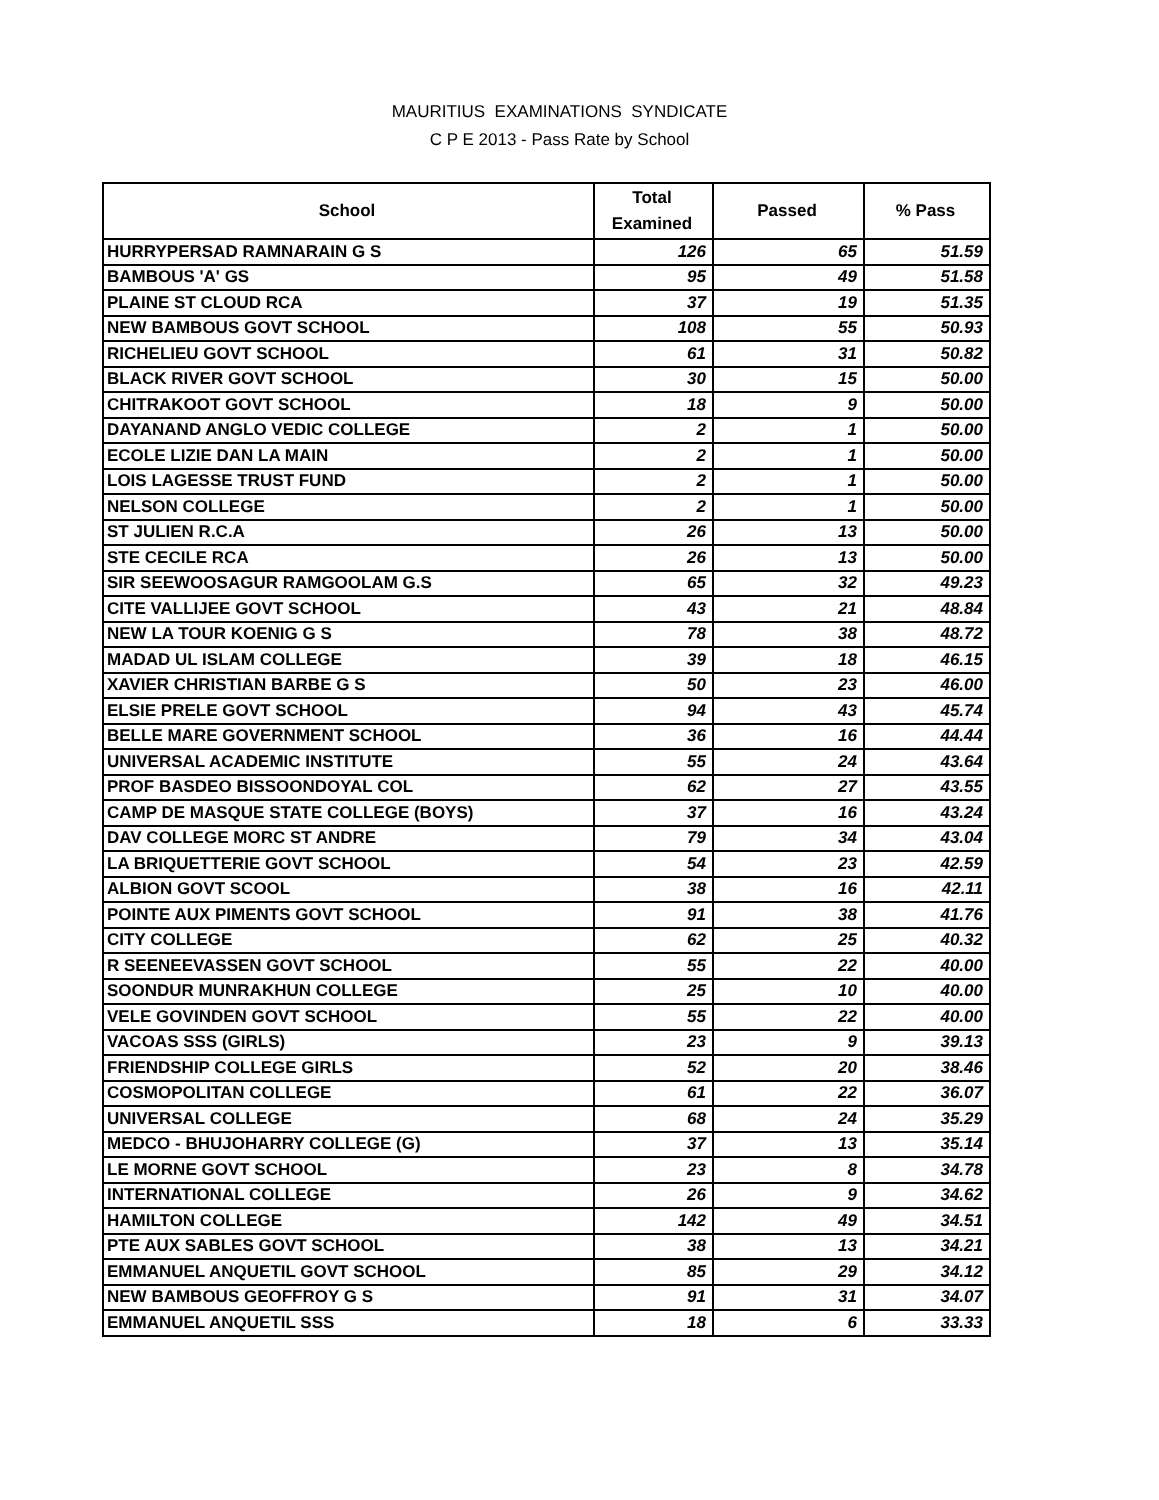MAURITIUS EXAMINATIONS SYNDICATE
C P E 2013 - Pass Rate by School
| School | Total Examined | Passed | % Pass |
| --- | --- | --- | --- |
| HURRYPERSAD RAMNARAIN G S | 126 | 65 | 51.59 |
| BAMBOUS 'A' GS | 95 | 49 | 51.58 |
| PLAINE ST CLOUD RCA | 37 | 19 | 51.35 |
| NEW BAMBOUS GOVT SCHOOL | 108 | 55 | 50.93 |
| RICHELIEU GOVT SCHOOL | 61 | 31 | 50.82 |
| BLACK RIVER GOVT SCHOOL | 30 | 15 | 50.00 |
| CHITRAKOOT GOVT SCHOOL | 18 | 9 | 50.00 |
| DAYANAND ANGLO VEDIC COLLEGE | 2 | 1 | 50.00 |
| ECOLE LIZIE DAN LA MAIN | 2 | 1 | 50.00 |
| LOIS LAGESSE TRUST FUND | 2 | 1 | 50.00 |
| NELSON COLLEGE | 2 | 1 | 50.00 |
| ST JULIEN R.C.A | 26 | 13 | 50.00 |
| STE CECILE RCA | 26 | 13 | 50.00 |
| SIR SEEWOOSAGUR RAMGOOLAM G.S | 65 | 32 | 49.23 |
| CITE VALLIJEE GOVT SCHOOL | 43 | 21 | 48.84 |
| NEW LA TOUR KOENIG G S | 78 | 38 | 48.72 |
| MADAD UL ISLAM COLLEGE | 39 | 18 | 46.15 |
| XAVIER CHRISTIAN BARBE G S | 50 | 23 | 46.00 |
| ELSIE PRELE GOVT SCHOOL | 94 | 43 | 45.74 |
| BELLE MARE GOVERNMENT SCHOOL | 36 | 16 | 44.44 |
| UNIVERSAL ACADEMIC INSTITUTE | 55 | 24 | 43.64 |
| PROF BASDEO BISSOONDOYAL COL | 62 | 27 | 43.55 |
| CAMP DE MASQUE STATE COLLEGE (BOYS) | 37 | 16 | 43.24 |
| DAV COLLEGE MORC ST ANDRE | 79 | 34 | 43.04 |
| LA BRIQUETTERIE GOVT SCHOOL | 54 | 23 | 42.59 |
| ALBION GOVT SCOOL | 38 | 16 | 42.11 |
| POINTE AUX PIMENTS GOVT SCHOOL | 91 | 38 | 41.76 |
| CITY COLLEGE | 62 | 25 | 40.32 |
| R SEENEEVASSEN GOVT SCHOOL | 55 | 22 | 40.00 |
| SOONDUR MUNRAKHUN COLLEGE | 25 | 10 | 40.00 |
| VELE GOVINDEN GOVT SCHOOL | 55 | 22 | 40.00 |
| VACOAS SSS (GIRLS) | 23 | 9 | 39.13 |
| FRIENDSHIP COLLEGE GIRLS | 52 | 20 | 38.46 |
| COSMOPOLITAN COLLEGE | 61 | 22 | 36.07 |
| UNIVERSAL COLLEGE | 68 | 24 | 35.29 |
| MEDCO - BHUJOHARRY COLLEGE (G) | 37 | 13 | 35.14 |
| LE MORNE GOVT SCHOOL | 23 | 8 | 34.78 |
| INTERNATIONAL COLLEGE | 26 | 9 | 34.62 |
| HAMILTON COLLEGE | 142 | 49 | 34.51 |
| PTE AUX SABLES GOVT SCHOOL | 38 | 13 | 34.21 |
| EMMANUEL ANQUETIL GOVT SCHOOL | 85 | 29 | 34.12 |
| NEW BAMBOUS GEOFFROY G S | 91 | 31 | 34.07 |
| EMMANUEL ANQUETIL SSS | 18 | 6 | 33.33 |